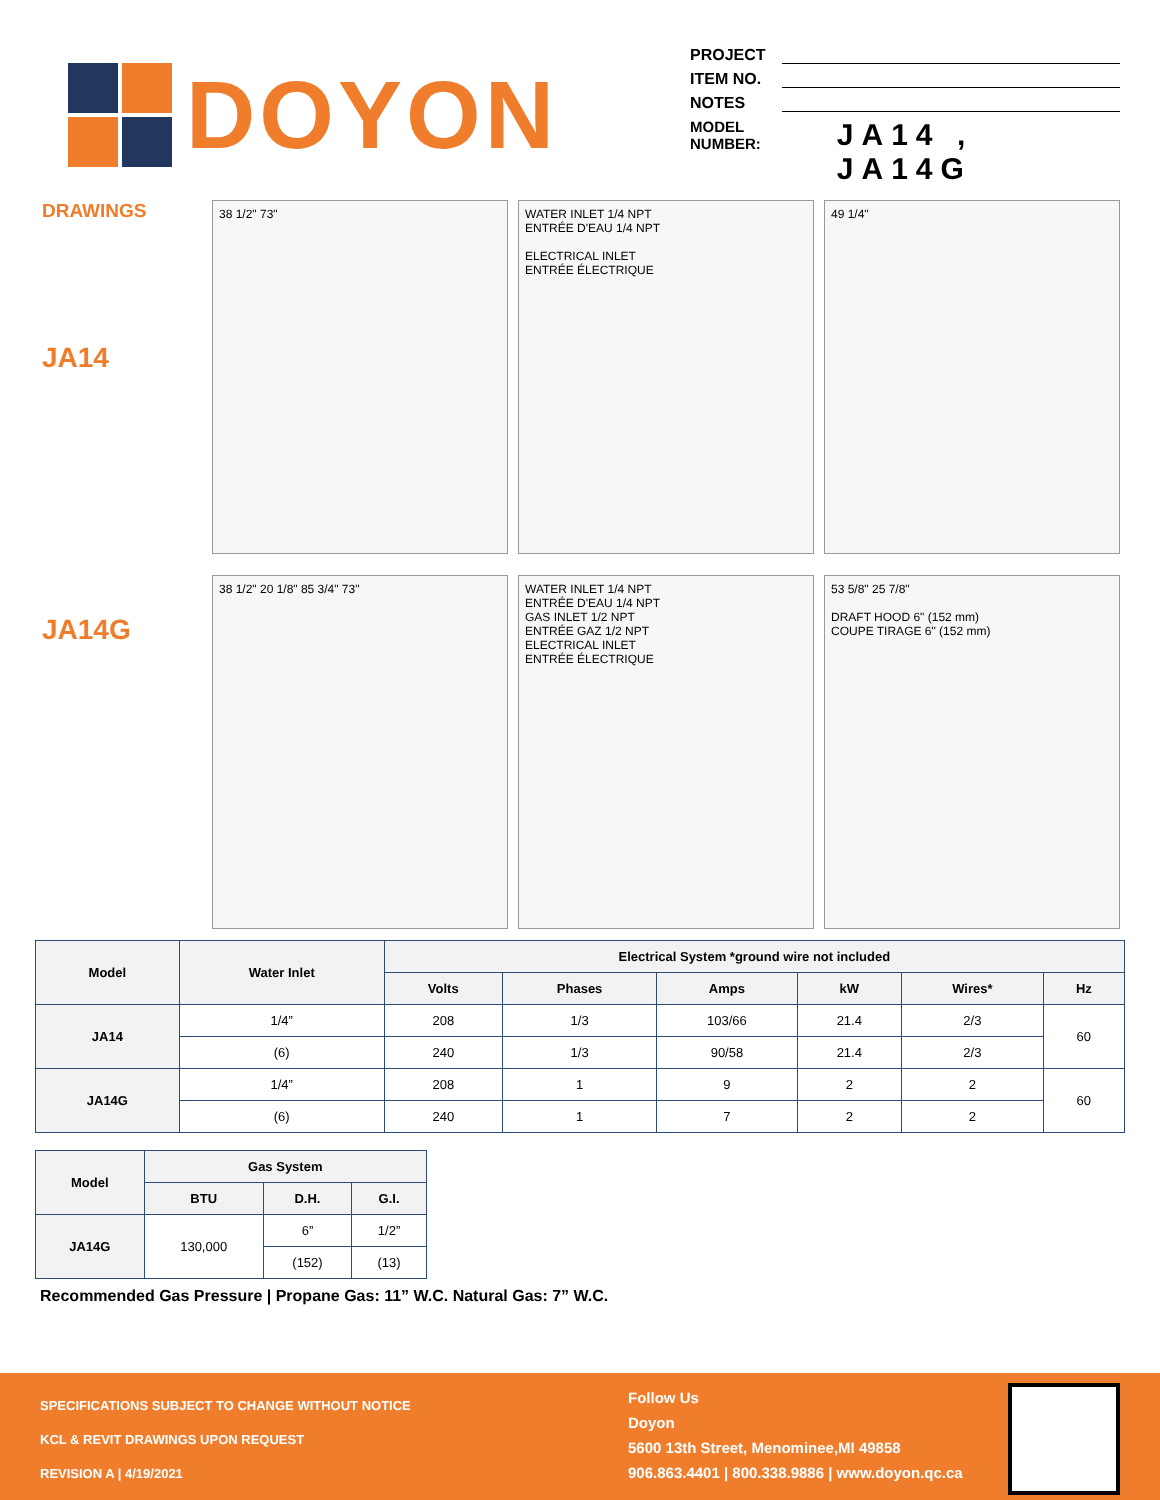DOYON
PROJECT
ITEM NO.
NOTES
MODEL NUMBER: JA14 , JA14G
DRAWINGS
JA14
JA14G
38 1/2" 73"
WATER INLET 1/4 NPT
ENTRÉE D'EAU 1/4 NPT
ELECTRICAL INLET
ENTRÉE ÉLECTRIQUE
49 1/4"
38 1/2" 20 1/8" 85 3/4" 73"
WATER INLET 1/4 NPT
ENTRÉE D'EAU 1/4 NPT
GAS INLET 1/2 NPT
ENTRÉE GAZ 1/2 NPT
ELECTRICAL INLET
ENTRÉE ÉLECTRIQUE
53 5/8" 25 7/8"
DRAFT HOOD 6" (152 mm)
COUPE TIRAGE 6" (152 mm)
| Model | Water Inlet | Electrical System *ground wire not included | | | | | |
| --- | --- | --- | --- | --- | --- | --- | --- |
| | | Volts | Phases | Amps | kW | Wires* | Hz |
| JA14 | 1/4” | 208 | 1/3 | 103/66 | 21.4 | 2/3 | 60 |
| | (6) | 240 | 1/3 | 90/58 | 21.4 | 2/3 | |
| JA14G | 1/4” | 208 | 1 | 9 | 2 | 2 | 60 |
| | (6) | 240 | 1 | 7 | 2 | 2 | |
| Model | Gas System | | |
| --- | --- | --- | --- |
| | BTU | D.H. | G.I. |
| JA14G | 130,000 | 6” | 1/2” |
| | | (152) | (13) |
Recommended Gas Pressure | Propane Gas: 11” W.C. Natural Gas: 7” W.C.
SPECIFICATIONS SUBJECT TO CHANGE WITHOUT NOTICE
KCL & REVIT DRAWINGS UPON REQUEST
REVISION A | 4/19/2021
Follow Us
Doyon
5600 13th Street, Menominee,MI 49858
906.863.4401 | 800.338.9886 | www.doyon.qc.ca